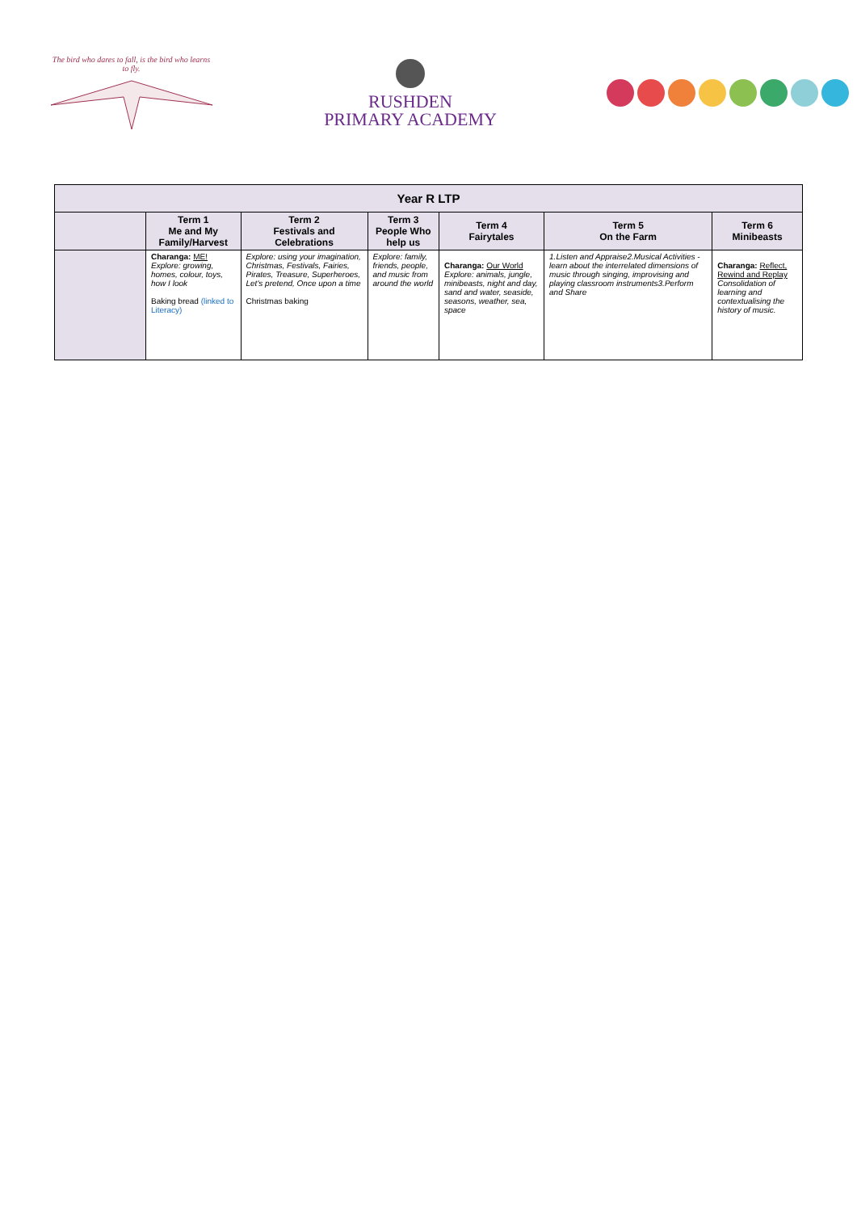The bird who dares to fall, is the bird who learns to fly.
RUSHDEN
PRIMARY ACADEMY
| Year R LTP | | | | | | |
| --- | --- | --- | --- | --- | --- | --- |
| | Term 1 Me and My Family/Harvest | Term 2 Festivals and Celebrations | Term 3 People Who help us | Term 4 Fairytales | Term 5 On the Farm | Term 6 Minibeasts |
| | Charanga: ME! Explore: growing, homes, colour, toys, how I look Baking bread (linked to Literacy) | Explore: using your imagination, Christmas, Festivals, Fairies, Pirates, Treasure, Superheroes, Let's pretend, Once upon a time Christmas baking | Explore: family, friends, people, and music from around the world | Charanga: Our World Explore: animals, jungle, minibeasts, night and day, sand and water, seaside, seasons, weather, sea, space | 1.Listen and Appraise2.Musical Activities - learn about the interrelated dimensions of music through singing, improvising and playing classroom instruments3.Perform and Share | Charanga: Reflect, Rewind and Replay Consolidation of learning and contextualising the history of music. |